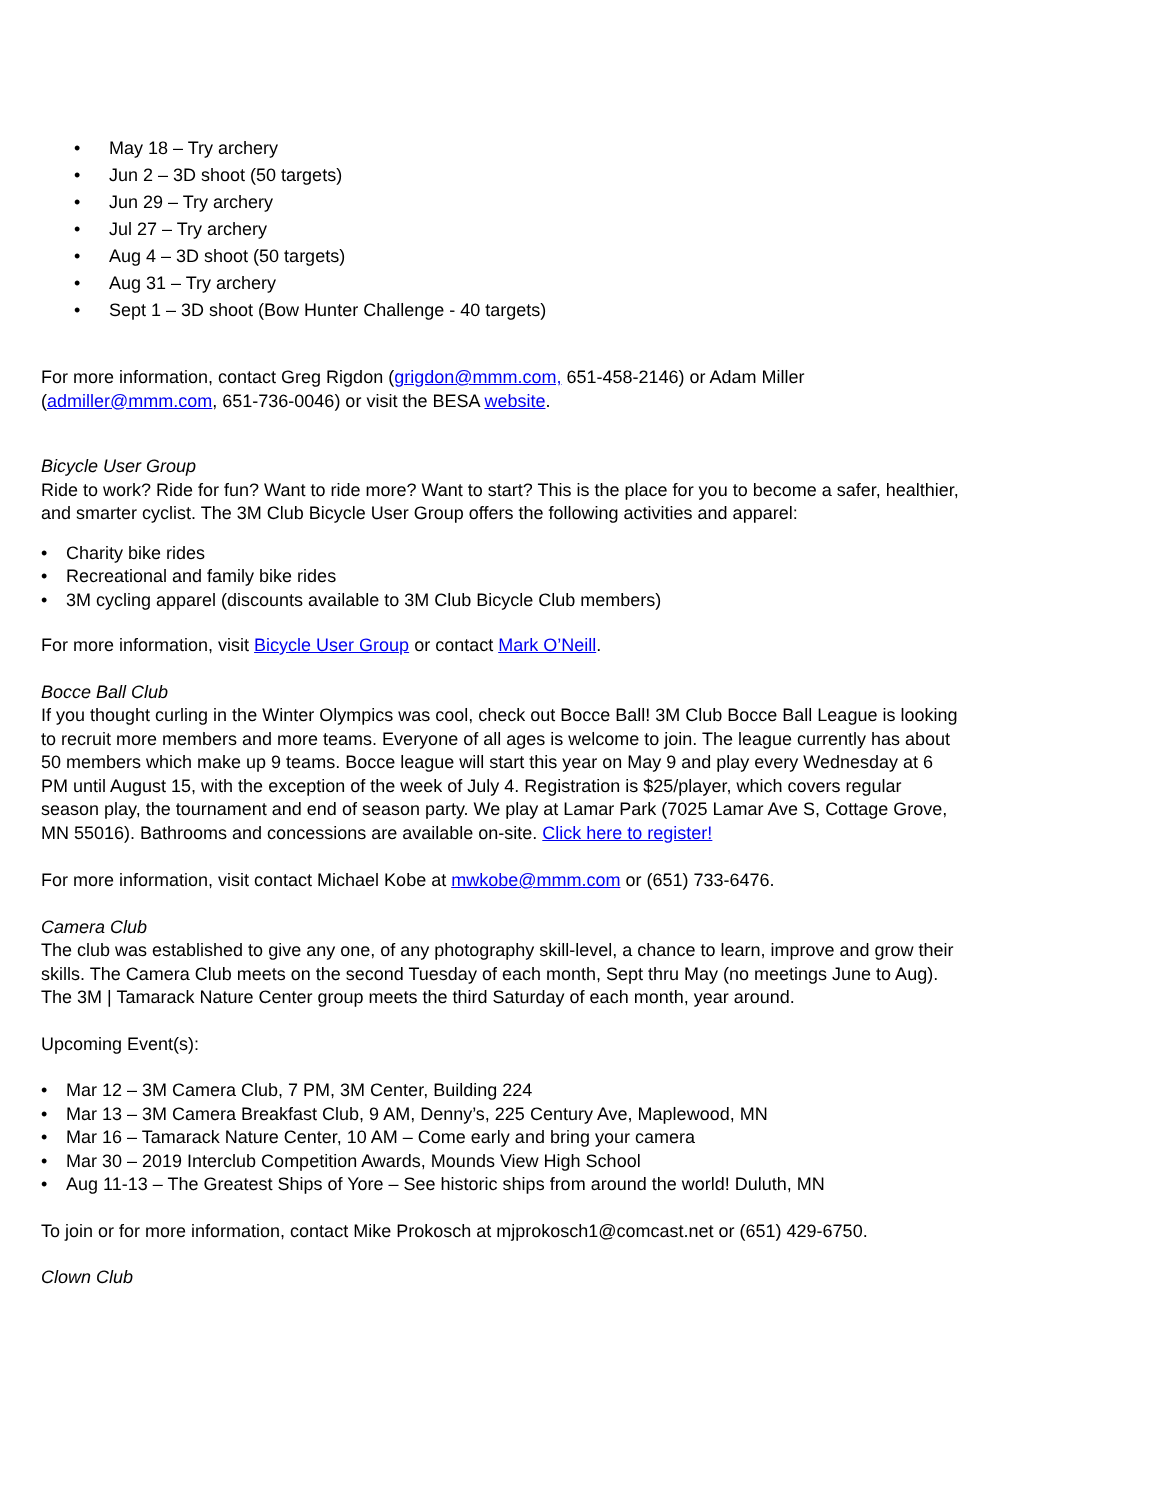• May 18 – Try archery
• Jun 2 – 3D shoot (50 targets)
• Jun 29 – Try archery
• Jul 27 – Try archery
• Aug 4 – 3D shoot (50 targets)
• Aug 31 – Try archery
• Sept 1 – 3D shoot (Bow Hunter Challenge - 40 targets)
For more information, contact Greg Rigdon (grigdon@mmm.com, 651-458-2146) or Adam Miller (admiller@mmm.com, 651-736-0046) or visit the BESA website.
Bicycle User Group
Ride to work? Ride for fun? Want to ride more? Want to start? This is the place for you to become a safer, healthier, and smarter cyclist. The 3M Club Bicycle User Group offers the following activities and apparel:
• Charity bike rides
• Recreational and family bike rides
• 3M cycling apparel (discounts available to 3M Club Bicycle Club members)
For more information, visit Bicycle User Group or contact Mark O’Neill.
Bocce Ball Club
If you thought curling in the Winter Olympics was cool, check out Bocce Ball! 3M Club Bocce Ball League is looking to recruit more members and more teams. Everyone of all ages is welcome to join. The league currently has about 50 members which make up 9 teams. Bocce league will start this year on May 9 and play every Wednesday at 6 PM until August 15, with the exception of the week of July 4. Registration is $25/player, which covers regular season play, the tournament and end of season party. We play at Lamar Park (7025 Lamar Ave S, Cottage Grove, MN 55016). Bathrooms and concessions are available on-site. Click here to register!
For more information, visit contact Michael Kobe at mwkobe@mmm.com or (651) 733-6476.
Camera Club
The club was established to give any one, of any photography skill-level, a chance to learn, improve and grow their skills. The Camera Club meets on the second Tuesday of each month, Sept thru May (no meetings June to Aug). The 3M | Tamarack Nature Center group meets the third Saturday of each month, year around.
Upcoming Event(s):
• Mar 12 – 3M Camera Club, 7 PM, 3M Center, Building 224
• Mar 13 – 3M Camera Breakfast Club, 9 AM, Denny’s, 225 Century Ave, Maplewood, MN
• Mar 16 – Tamarack Nature Center, 10 AM – Come early and bring your camera
• Mar 30 – 2019 Interclub Competition Awards, Mounds View High School
• Aug 11-13 – The Greatest Ships of Yore – See historic ships from around the world! Duluth, MN
To join or for more information, contact Mike Prokosch at mjprokosch1@comcast.net or (651) 429-6750.
Clown Club